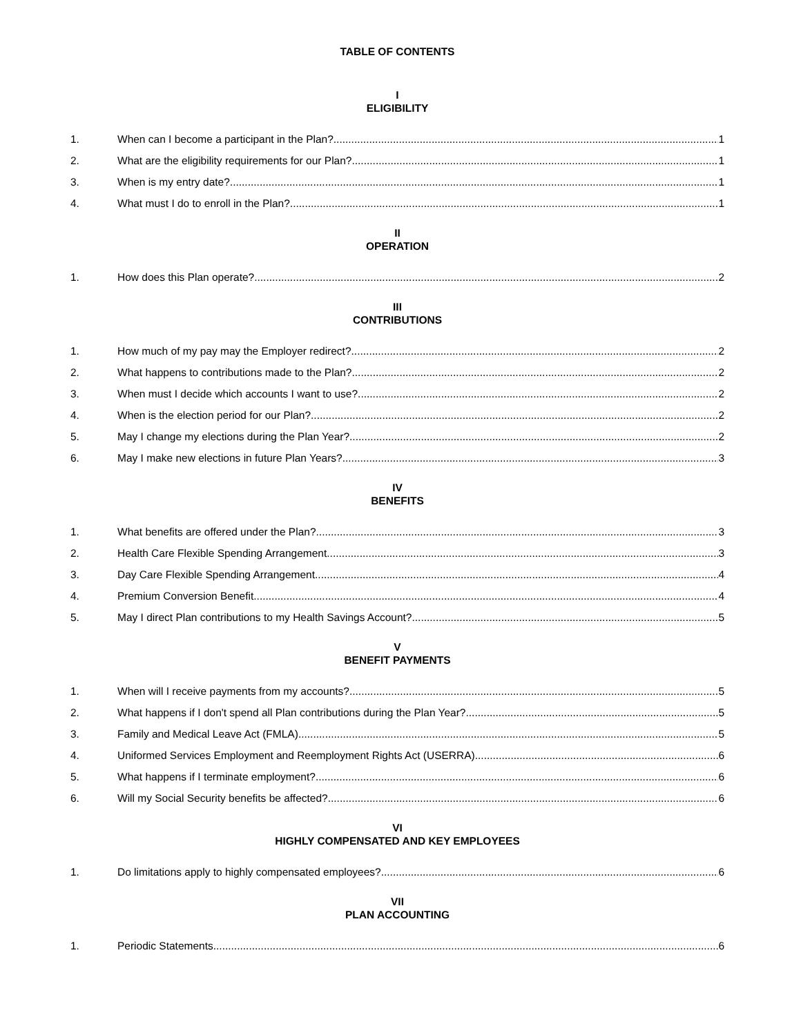TABLE OF CONTENTS
I
ELIGIBILITY
1. When can I become a participant in the Plan? 1
2. What are the eligibility requirements for our Plan? 1
3. When is my entry date? 1
4. What must I do to enroll in the Plan? 1
II
OPERATION
1. How does this Plan operate? 2
III
CONTRIBUTIONS
1. How much of my pay may the Employer redirect? 2
2. What happens to contributions made to the Plan? 2
3. When must I decide which accounts I want to use? 2
4. When is the election period for our Plan? 2
5. May I change my elections during the Plan Year? 2
6. May I make new elections in future Plan Years? 3
IV
BENEFITS
1. What benefits are offered under the Plan? 3
2. Health Care Flexible Spending Arrangement 3
3. Day Care Flexible Spending Arrangement 4
4. Premium Conversion Benefit 4
5. May I direct Plan contributions to my Health Savings Account? 5
V
BENEFIT PAYMENTS
1. When will I receive payments from my accounts? 5
2. What happens if I don't spend all Plan contributions during the Plan Year? 5
3. Family and Medical Leave Act (FMLA) 5
4. Uniformed Services Employment and Reemployment Rights Act (USERRA) 6
5. What happens if I terminate employment? 6
6. Will my Social Security benefits be affected? 6
VI
HIGHLY COMPENSATED AND KEY EMPLOYEES
1. Do limitations apply to highly compensated employees? 6
VII
PLAN ACCOUNTING
1. Periodic Statements 6